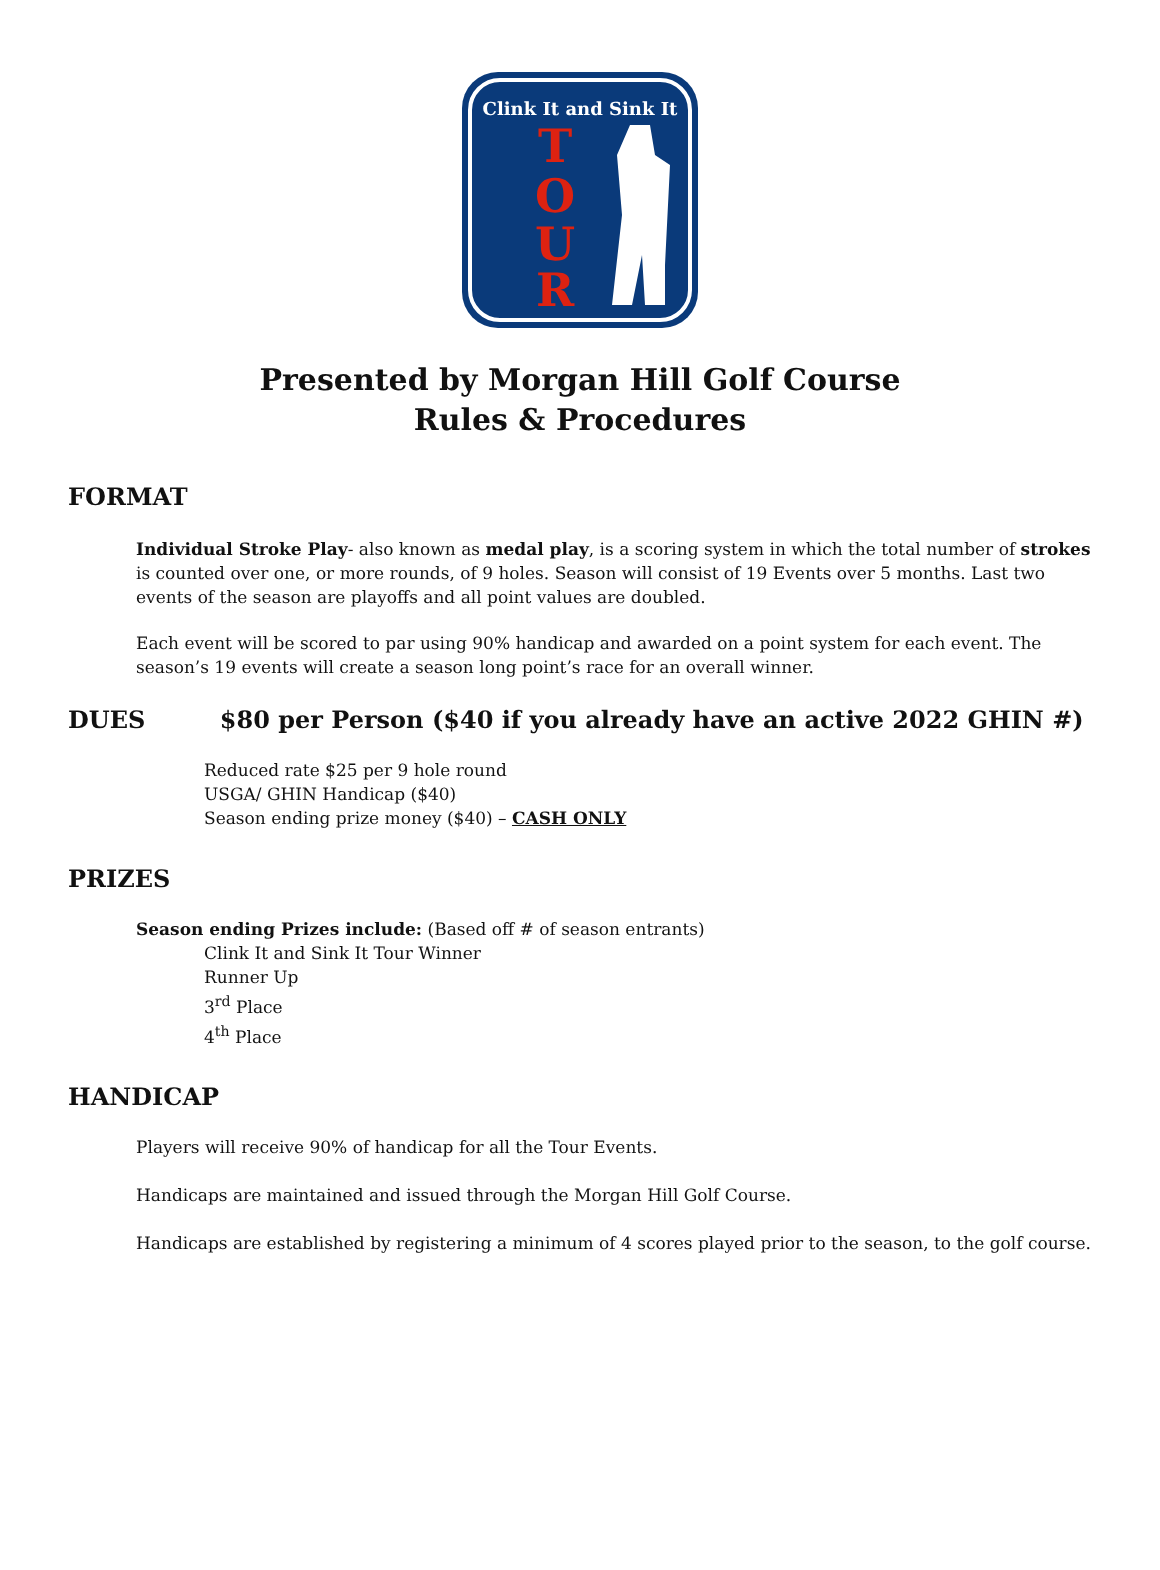Clink It and Sink It
T
O
U
R
Presented by Morgan Hill Golf Course
Rules & Procedures
FORMAT
Individual Stroke Play- also known as medal play, is a scoring system in which the total number of strokes is counted over one, or more rounds, of 9 holes. Season will consist of 19 Events over 5 months. Last two events of the season are playoffs and all point values are doubled.
Each event will be scored to par using 90% handicap and awarded on a point system for each event. The season’s 19 events will create a season long point’s race for an overall winner.
DUES $80 per Person ($40 if you already have an active 2022 GHIN #)
Reduced rate $25 per 9 hole round
USGA/ GHIN Handicap ($40)
Season ending prize money ($40) – CASH ONLY
PRIZES
Season ending Prizes include: (Based off # of season entrants)
Clink It and Sink It Tour Winner
Runner Up
3<sup>rd</sup> Place
4<sup>th</sup> Place
HANDICAP
Players will receive 90% of handicap for all the Tour Events.
Handicaps are maintained and issued through the Morgan Hill Golf Course.
Handicaps are established by registering a minimum of 4 scores played prior to the season, to the golf course.